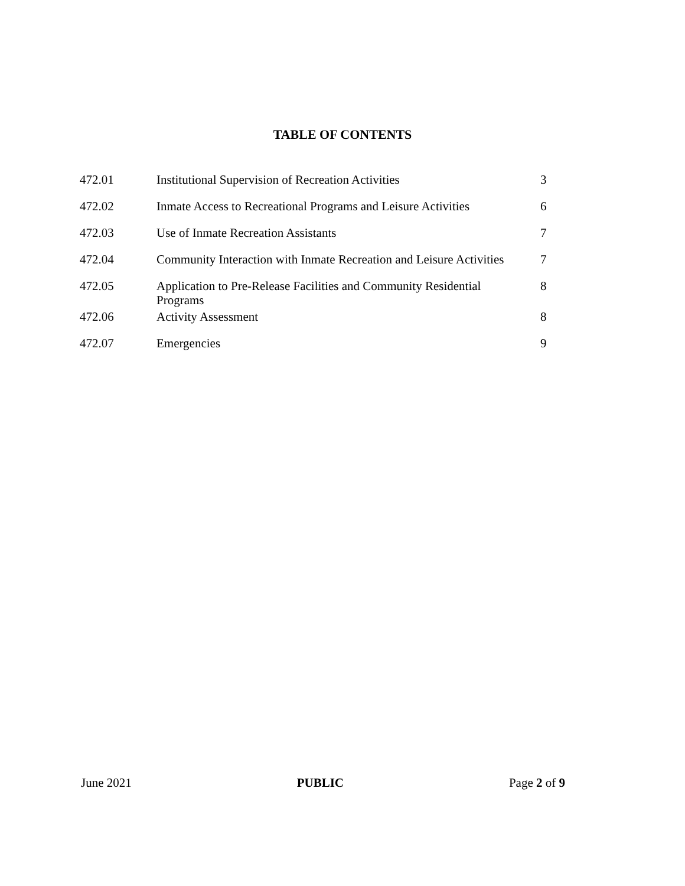TABLE OF CONTENTS
| 472.01 | Institutional Supervision of Recreation Activities | 3 |
| 472.02 | Inmate Access to Recreational Programs and Leisure Activities | 6 |
| 472.03 | Use of Inmate Recreation Assistants | 7 |
| 472.04 | Community Interaction with Inmate Recreation and Leisure Activities | 7 |
| 472.05 | Application to Pre-Release Facilities and Community Residential Programs | 8 |
| 472.06 | Activity Assessment | 8 |
| 472.07 | Emergencies | 9 |
June 2021 PUBLIC Page 2 of 9